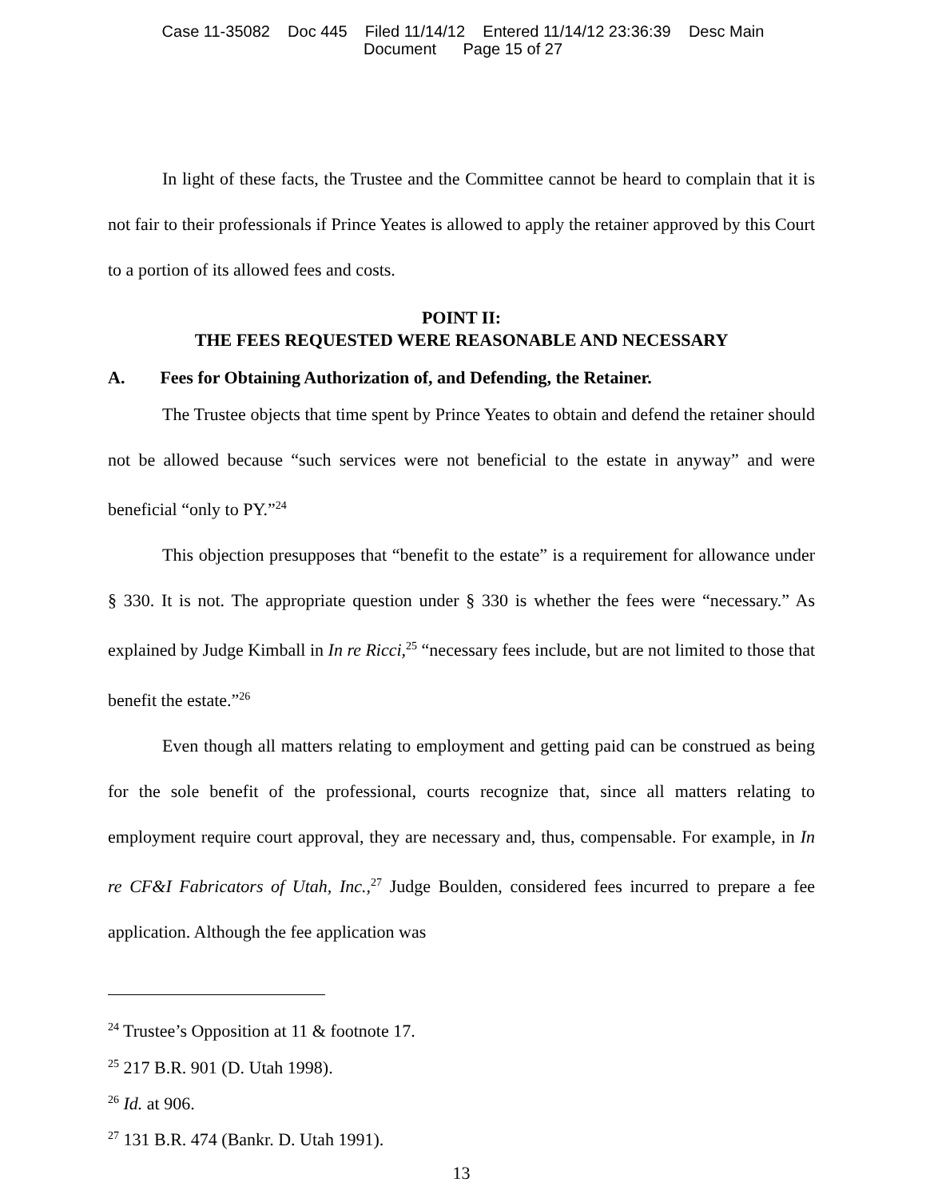Case 11-35082 Doc 445 Filed 11/14/12 Entered 11/14/12 23:36:39 Desc Main
Document Page 15 of 27
In light of these facts, the Trustee and the Committee cannot be heard to complain that it is not fair to their professionals if Prince Yeates is allowed to apply the retainer approved by this Court to a portion of its allowed fees and costs.
POINT II:
THE FEES REQUESTED WERE REASONABLE AND NECESSARY
A. Fees for Obtaining Authorization of, and Defending, the Retainer.
The Trustee objects that time spent by Prince Yeates to obtain and defend the retainer should not be allowed because “such services were not beneficial to the estate in anyway” and were beneficial “only to PY.”<sup>24</sup>
This objection presupposes that “benefit to the estate” is a requirement for allowance under § 330. It is not. The appropriate question under § 330 is whether the fees were “necessary.” As explained by Judge Kimball in In re Ricci,<sup>25</sup> “necessary fees include, but are not limited to those that benefit the estate.”<sup>26</sup>
Even though all matters relating to employment and getting paid can be construed as being for the sole benefit of the professional, courts recognize that, since all matters relating to employment require court approval, they are necessary and, thus, compensable. For example, in In re CF&I Fabricators of Utah, Inc.,<sup>27</sup> Judge Boulden, considered fees incurred to prepare a fee application. Although the fee application was
<sup>24</sup> Trustee’s Opposition at 11 & footnote 17.
<sup>25</sup> 217 B.R. 901 (D. Utah 1998).
<sup>26</sup> Id. at 906.
<sup>27</sup> 131 B.R. 474 (Bankr. D. Utah 1991).
13